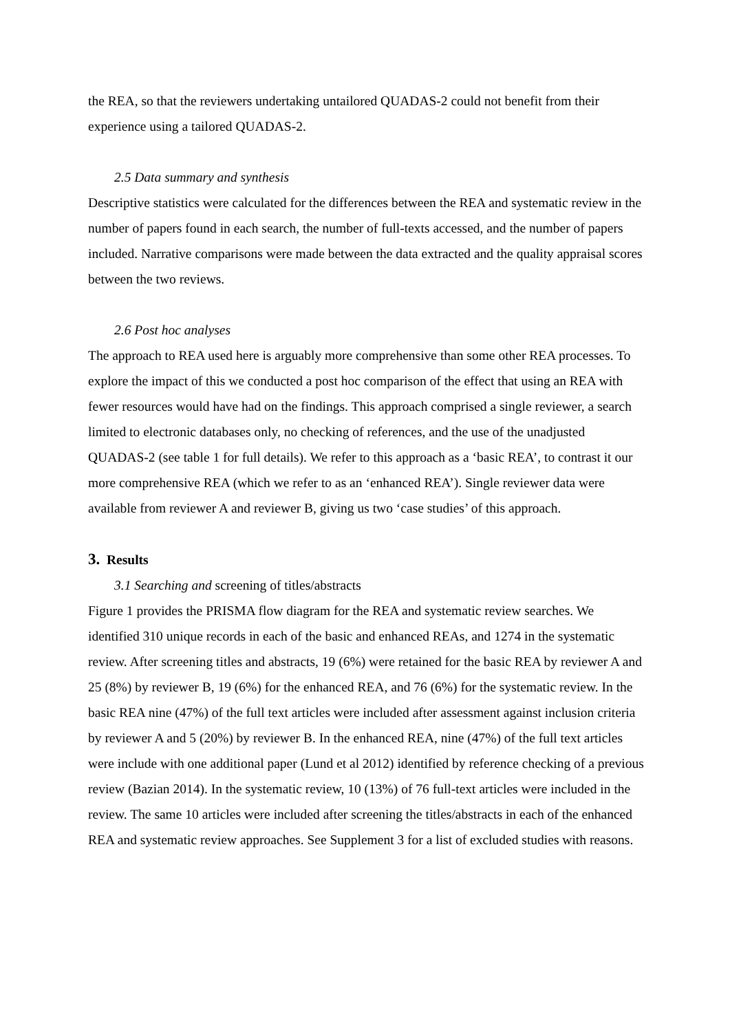the REA, so that the reviewers undertaking untailored QUADAS-2 could not benefit from their experience using a tailored QUADAS-2.
2.5 Data summary and synthesis
Descriptive statistics were calculated for the differences between the REA and systematic review in the number of papers found in each search, the number of full-texts accessed, and the number of papers included. Narrative comparisons were made between the data extracted and the quality appraisal scores between the two reviews.
2.6 Post hoc analyses
The approach to REA used here is arguably more comprehensive than some other REA processes. To explore the impact of this we conducted a post hoc comparison of the effect that using an REA with fewer resources would have had on the findings. This approach comprised a single reviewer, a search limited to electronic databases only, no checking of references, and the use of the unadjusted QUADAS-2 (see table 1 for full details). We refer to this approach as a ‘basic REA’, to contrast it our more comprehensive REA (which we refer to as an ‘enhanced REA’). Single reviewer data were available from reviewer A and reviewer B, giving us two ‘case studies’ of this approach.
3. Results
3.1 Searching and screening of titles/abstracts
Figure 1 provides the PRISMA flow diagram for the REA and systematic review searches. We identified 310 unique records in each of the basic and enhanced REAs, and 1274 in the systematic review. After screening titles and abstracts, 19 (6%) were retained for the basic REA by reviewer A and 25 (8%) by reviewer B, 19 (6%) for the enhanced REA, and 76 (6%) for the systematic review. In the basic REA nine (47%) of the full text articles were included after assessment against inclusion criteria by reviewer A and 5 (20%) by reviewer B. In the enhanced REA, nine (47%) of the full text articles were include with one additional paper (Lund et al 2012) identified by reference checking of a previous review (Bazian 2014). In the systematic review, 10 (13%) of 76 full-text articles were included in the review. The same 10 articles were included after screening the titles/abstracts in each of the enhanced REA and systematic review approaches. See Supplement 3 for a list of excluded studies with reasons.